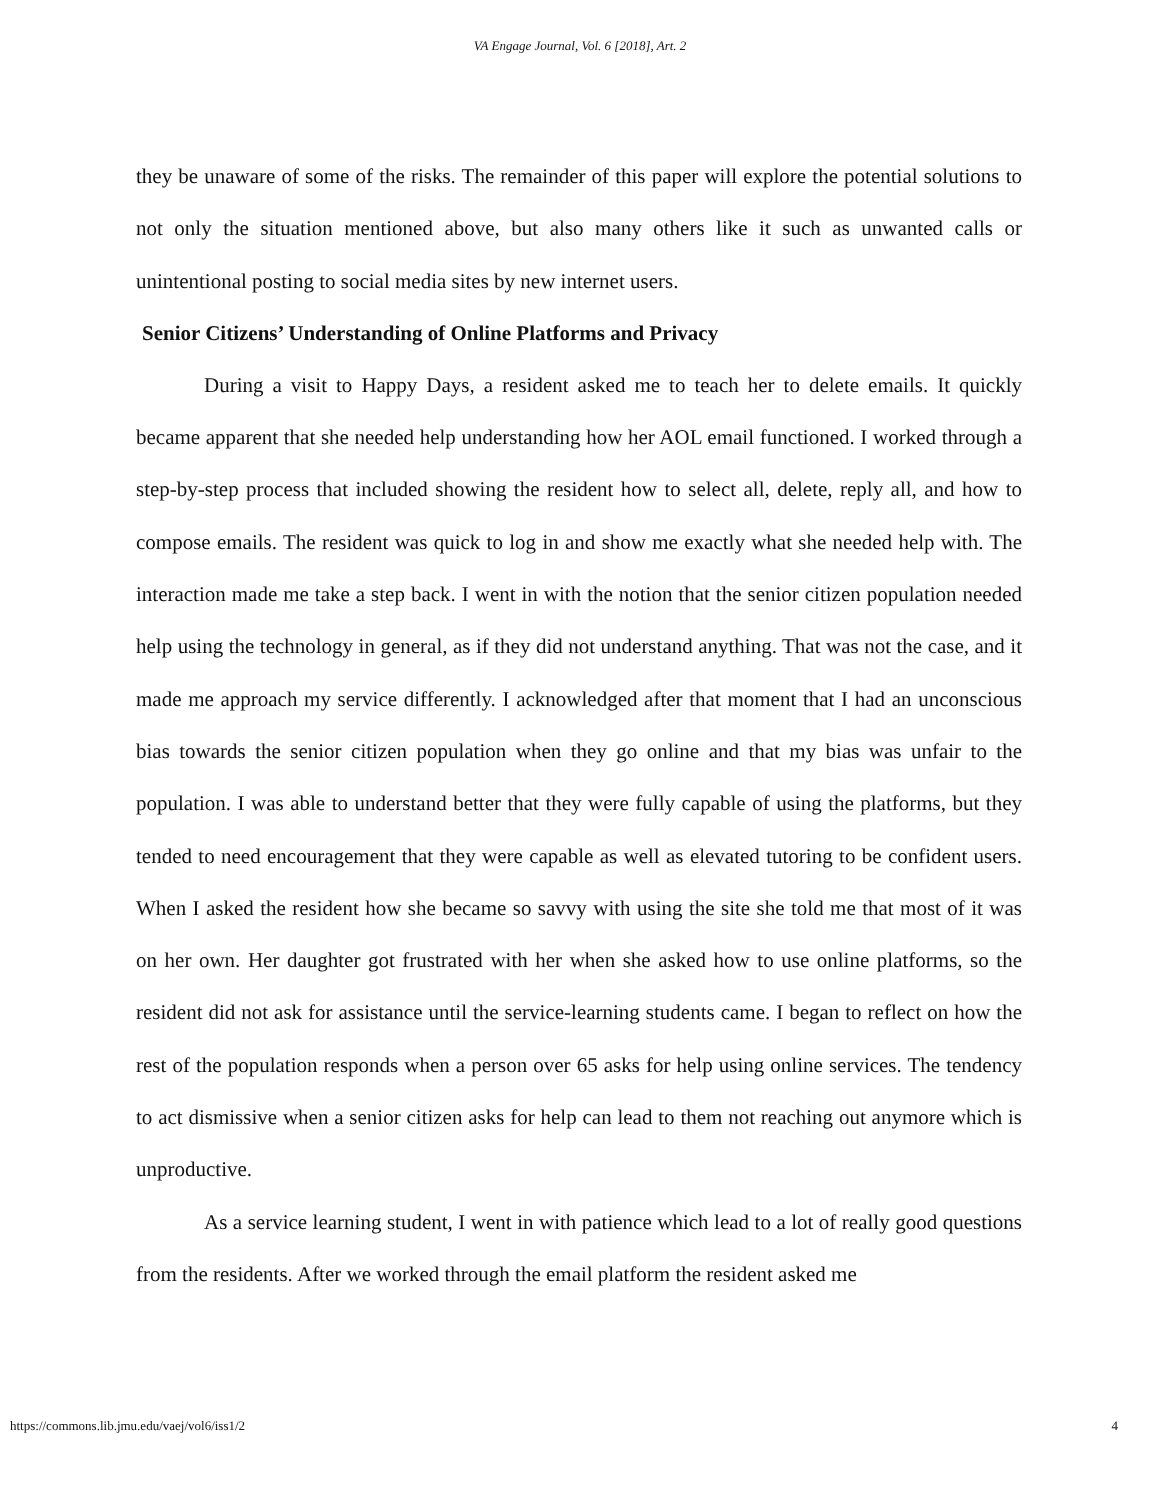VA Engage Journal, Vol. 6 [2018], Art. 2
they be unaware of some of the risks. The remainder of this paper will explore the potential solutions to not only the situation mentioned above, but also many others like it such as unwanted calls or unintentional posting to social media sites by new internet users.
Senior Citizens’ Understanding of Online Platforms and Privacy
During a visit to Happy Days, a resident asked me to teach her to delete emails. It quickly became apparent that she needed help understanding how her AOL email functioned. I worked through a step-by-step process that included showing the resident how to select all, delete, reply all, and how to compose emails. The resident was quick to log in and show me exactly what she needed help with. The interaction made me take a step back. I went in with the notion that the senior citizen population needed help using the technology in general, as if they did not understand anything. That was not the case, and it made me approach my service differently. I acknowledged after that moment that I had an unconscious bias towards the senior citizen population when they go online and that my bias was unfair to the population. I was able to understand better that they were fully capable of using the platforms, but they tended to need encouragement that they were capable as well as elevated tutoring to be confident users. When I asked the resident how she became so savvy with using the site she told me that most of it was on her own. Her daughter got frustrated with her when she asked how to use online platforms, so the resident did not ask for assistance until the service-learning students came. I began to reflect on how the rest of the population responds when a person over 65 asks for help using online services. The tendency to act dismissive when a senior citizen asks for help can lead to them not reaching out anymore which is unproductive.
As a service learning student, I went in with patience which lead to a lot of really good questions from the residents. After we worked through the email platform the resident asked me
https://commons.lib.jmu.edu/vaej/vol6/iss1/2 4